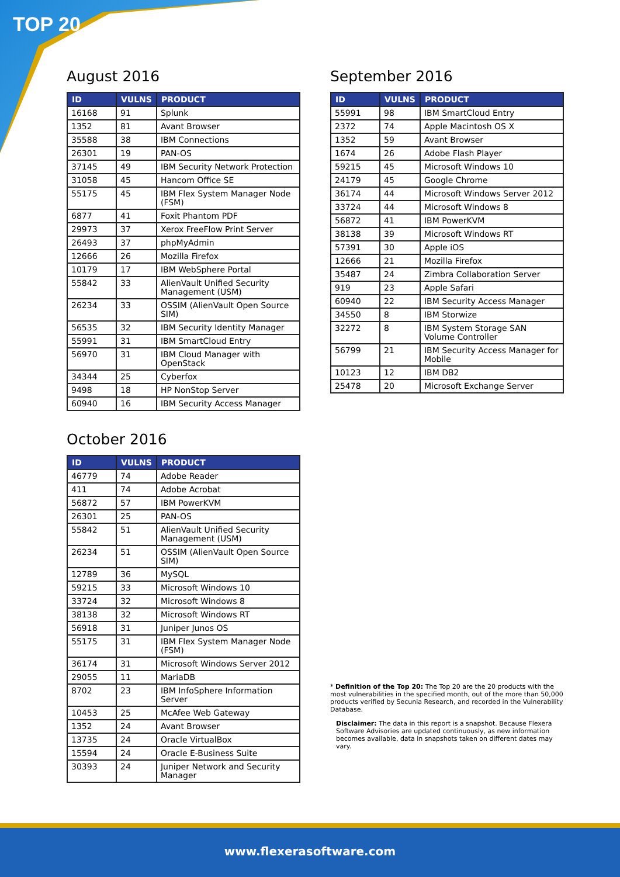TOP 20
August 2016
| ID | VULNS | PRODUCT |
| --- | --- | --- |
| 16168 | 91 | Splunk |
| 1352 | 81 | Avant Browser |
| 35588 | 38 | IBM Connections |
| 26301 | 19 | PAN-OS |
| 37145 | 49 | IBM Security Network Protection |
| 31058 | 45 | Hancom Office SE |
| 55175 | 45 | IBM Flex System Manager Node (FSM) |
| 6877 | 41 | Foxit Phantom PDF |
| 29973 | 37 | Xerox FreeFlow Print Server |
| 26493 | 37 | phpMyAdmin |
| 12666 | 26 | Mozilla Firefox |
| 10179 | 17 | IBM WebSphere Portal |
| 55842 | 33 | AlienVault Unified Security Management (USM) |
| 26234 | 33 | OSSIM (AlienVault Open Source SIM) |
| 56535 | 32 | IBM Security Identity Manager |
| 55991 | 31 | IBM SmartCloud Entry |
| 56970 | 31 | IBM Cloud Manager with OpenStack |
| 34344 | 25 | Cyberfox |
| 9498 | 18 | HP NonStop Server |
| 60940 | 16 | IBM Security Access Manager |
October 2016
| ID | VULNS | PRODUCT |
| --- | --- | --- |
| 46779 | 74 | Adobe Reader |
| 411 | 74 | Adobe Acrobat |
| 56872 | 57 | IBM PowerKVM |
| 26301 | 25 | PAN-OS |
| 55842 | 51 | AlienVault Unified Security Management (USM) |
| 26234 | 51 | OSSIM (AlienVault Open Source SIM) |
| 12789 | 36 | MySQL |
| 59215 | 33 | Microsoft Windows 10 |
| 33724 | 32 | Microsoft Windows 8 |
| 38138 | 32 | Microsoft Windows RT |
| 56918 | 31 | Juniper Junos OS |
| 55175 | 31 | IBM Flex System Manager Node (FSM) |
| 36174 | 31 | Microsoft Windows Server 2012 |
| 29055 | 11 | MariaDB |
| 8702 | 23 | IBM InfoSphere Information Server |
| 10453 | 25 | McAfee Web Gateway |
| 1352 | 24 | Avant Browser |
| 13735 | 24 | Oracle VirtualBox |
| 15594 | 24 | Oracle E-Business Suite |
| 30393 | 24 | Juniper Network and Security Manager |
September 2016
| ID | VULNS | PRODUCT |
| --- | --- | --- |
| 55991 | 98 | IBM SmartCloud Entry |
| 2372 | 74 | Apple Macintosh OS X |
| 1352 | 59 | Avant Browser |
| 1674 | 26 | Adobe Flash Player |
| 59215 | 45 | Microsoft Windows 10 |
| 24179 | 45 | Google Chrome |
| 36174 | 44 | Microsoft Windows Server 2012 |
| 33724 | 44 | Microsoft Windows 8 |
| 56872 | 41 | IBM PowerKVM |
| 38138 | 39 | Microsoft Windows RT |
| 57391 | 30 | Apple iOS |
| 12666 | 21 | Mozilla Firefox |
| 35487 | 24 | Zimbra Collaboration Server |
| 919 | 23 | Apple Safari |
| 60940 | 22 | IBM Security Access Manager |
| 34550 | 8 | IBM Storwize |
| 32272 | 8 | IBM System Storage SAN Volume Controller |
| 56799 | 21 | IBM Security Access Manager for Mobile |
| 10123 | 12 | IBM DB2 |
| 25478 | 20 | Microsoft Exchange Server |
* Definition of the Top 20: The Top 20 are the 20 products with the most vulnerabilities in the specified month, out of the more than 50,000 products verified by Secunia Research, and recorded in the Vulnerability Database.
Disclaimer: The data in this report is a snapshot. Because Flexera Software Advisories are updated continuously, as new information becomes available, data in snapshots taken on different dates may vary.
www.flexerasoftware.com